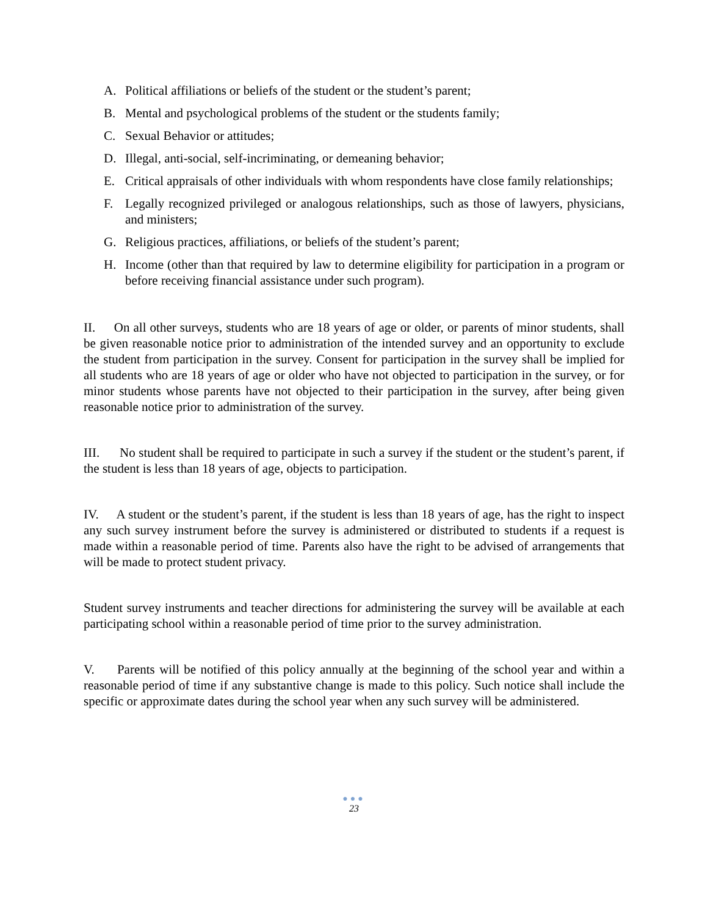A. Political affiliations or beliefs of the student or the student’s parent;
B. Mental and psychological problems of the student or the students family;
C. Sexual Behavior or attitudes;
D. Illegal, anti-social, self-incriminating, or demeaning behavior;
E. Critical appraisals of other individuals with whom respondents have close family relationships;
F. Legally recognized privileged or analogous relationships, such as those of lawyers, physicians, and ministers;
G. Religious practices, affiliations, or beliefs of the student’s parent;
H. Income (other than that required by law to determine eligibility for participation in a program or before receiving financial assistance under such program).
II. On all other surveys, students who are 18 years of age or older, or parents of minor students, shall be given reasonable notice prior to administration of the intended survey and an opportunity to exclude the student from participation in the survey. Consent for participation in the survey shall be implied for all students who are 18 years of age or older who have not objected to participation in the survey, or for minor students whose parents have not objected to their participation in the survey, after being given reasonable notice prior to administration of the survey.
III. No student shall be required to participate in such a survey if the student or the student’s parent, if the student is less than 18 years of age, objects to participation.
IV. A student or the student’s parent, if the student is less than 18 years of age, has the right to inspect any such survey instrument before the survey is administered or distributed to students if a request is made within a reasonable period of time. Parents also have the right to be advised of arrangements that will be made to protect student privacy.
Student survey instruments and teacher directions for administering the survey will be available at each participating school within a reasonable period of time prior to the survey administration.
V. Parents will be notified of this policy annually at the beginning of the school year and within a reasonable period of time if any substantive change is made to this policy. Such notice shall include the specific or approximate dates during the school year when any such survey will be administered.
●●●
23